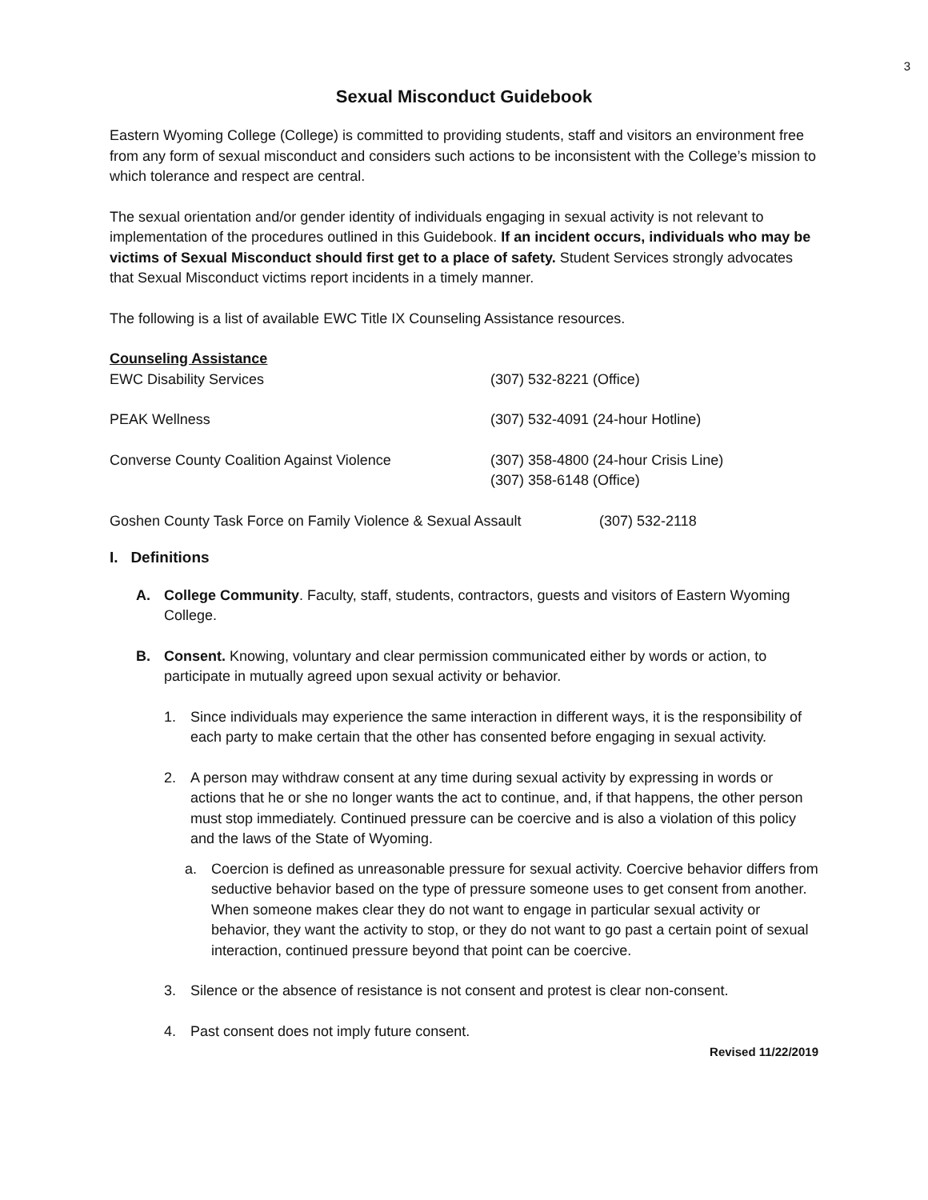3
Sexual Misconduct Guidebook
Eastern Wyoming College (College) is committed to providing students, staff and visitors an environment free from any form of sexual misconduct and considers such actions to be inconsistent with the College’s mission to which tolerance and respect are central.
The sexual orientation and/or gender identity of individuals engaging in sexual activity is not relevant to implementation of the procedures outlined in this Guidebook. If an incident occurs, individuals who may be victims of Sexual Misconduct should first get to a place of safety. Student Services strongly advocates that Sexual Misconduct victims report incidents in a timely manner.
The following is a list of available EWC Title IX Counseling Assistance resources.
Counseling Assistance
| EWC Disability Services | (307) 532-8221 (Office) |
| PEAK Wellness | (307) 532-4091 (24-hour Hotline) |
| Converse County Coalition Against Violence | (307) 358-4800 (24-hour Crisis Line) (307) 358-6148 (Office) |
| Goshen County Task Force on Family Violence & Sexual Assault | (307) 532-2118 |
I. Definitions
A. College Community. Faculty, staff, students, contractors, guests and visitors of Eastern Wyoming College.
B. Consent. Knowing, voluntary and clear permission communicated either by words or action, to participate in mutually agreed upon sexual activity or behavior.
1. Since individuals may experience the same interaction in different ways, it is the responsibility of each party to make certain that the other has consented before engaging in sexual activity.
2. A person may withdraw consent at any time during sexual activity by expressing in words or actions that he or she no longer wants the act to continue, and, if that happens, the other person must stop immediately. Continued pressure can be coercive and is also a violation of this policy and the laws of the State of Wyoming.
a. Coercion is defined as unreasonable pressure for sexual activity. Coercive behavior differs from seductive behavior based on the type of pressure someone uses to get consent from another. When someone makes clear they do not want to engage in particular sexual activity or behavior, they want the activity to stop, or they do not want to go past a certain point of sexual interaction, continued pressure beyond that point can be coercive.
3. Silence or the absence of resistance is not consent and protest is clear non-consent.
4. Past consent does not imply future consent.
Revised 11/22/2019